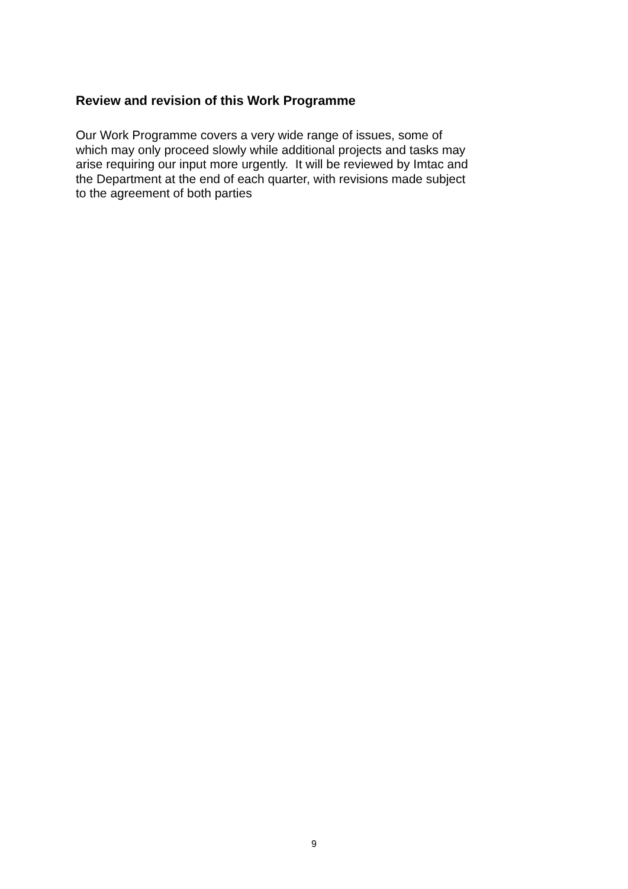Review and revision of this Work Programme
Our Work Programme covers a very wide range of issues, some of
which may only proceed slowly while additional projects and tasks may
arise requiring our input more urgently. It will be reviewed by Imtac and
the Department at the end of each quarter, with revisions made subject
to the agreement of both parties
9